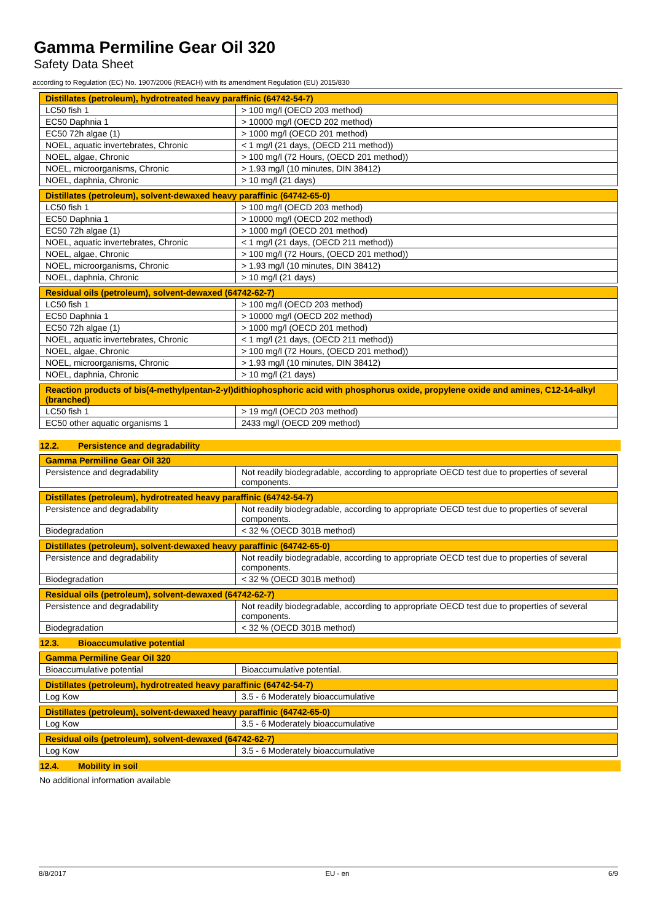Gamma Permiline Gear Oil 320
Safety Data Sheet
according to Regulation (EC) No. 1907/2006 (REACH) with its amendment Regulation (EU) 2015/830
| Distillates (petroleum), hydrotreated heavy paraffinic (64742-54-7) | |
| --- | --- |
| LC50 fish 1 | > 100 mg/l (OECD 203 method) |
| EC50 Daphnia 1 | > 10000 mg/l (OECD 202 method) |
| EC50 72h algae (1) | > 1000 mg/l (OECD 201 method) |
| NOEL, aquatic invertebrates, Chronic | < 1 mg/l (21 days, (OECD 211 method)) |
| NOEL, algae, Chronic | > 100 mg/l (72 Hours, (OECD 201 method)) |
| NOEL, microorganisms, Chronic | > 1.93 mg/l (10 minutes, DIN 38412) |
| NOEL, daphnia, Chronic | > 10 mg/l (21 days) |
| Distillates (petroleum), solvent-dewaxed heavy paraffinic (64742-65-0) | |
| --- | --- |
| LC50 fish 1 | > 100 mg/l (OECD 203 method) |
| EC50 Daphnia 1 | > 10000 mg/l (OECD 202 method) |
| EC50 72h algae (1) | > 1000 mg/l (OECD 201 method) |
| NOEL, aquatic invertebrates, Chronic | < 1 mg/l (21 days, (OECD 211 method)) |
| NOEL, algae, Chronic | > 100 mg/l (72 Hours, (OECD 201 method)) |
| NOEL, microorganisms, Chronic | > 1.93 mg/l (10 minutes, DIN 38412) |
| NOEL, daphnia, Chronic | > 10 mg/l (21 days) |
| Residual oils (petroleum), solvent-dewaxed (64742-62-7) | |
| --- | --- |
| LC50 fish 1 | > 100 mg/l (OECD 203 method) |
| EC50 Daphnia 1 | > 10000 mg/l (OECD 202 method) |
| EC50 72h algae (1) | > 1000 mg/l (OECD 201 method) |
| NOEL, aquatic invertebrates, Chronic | < 1 mg/l (21 days, (OECD 211 method)) |
| NOEL, algae, Chronic | > 100 mg/l (72 Hours, (OECD 201 method)) |
| NOEL, microorganisms, Chronic | > 1.93 mg/l (10 minutes, DIN 38412) |
| NOEL, daphnia, Chronic | > 10 mg/l (21 days) |
| Reaction products of bis(4-methylpentan-2-yl)dithiophosphoric acid with phosphorus oxide, propylene oxide and amines, C12-14-alkyl (branched) | |
| --- | --- |
| LC50 fish 1 | > 19 mg/l (OECD 203 method) |
| EC50 other aquatic organisms 1 | 2433 mg/l (OECD 209 method) |
12.2. Persistence and degradability
| Gamma Permiline Gear Oil 320 | |
| --- | --- |
| Persistence and degradability | Not readily biodegradable, according to appropriate OECD test due to properties of several components. |
| Distillates (petroleum), hydrotreated heavy paraffinic (64742-54-7) | |
| --- | --- |
| Persistence and degradability | Not readily biodegradable, according to appropriate OECD test due to properties of several components. |
| Biodegradation | < 32 % (OECD 301B method) |
| Distillates (petroleum), solvent-dewaxed heavy paraffinic (64742-65-0) | |
| --- | --- |
| Persistence and degradability | Not readily biodegradable, according to appropriate OECD test due to properties of several components. |
| Biodegradation | < 32 % (OECD 301B method) |
| Residual oils (petroleum), solvent-dewaxed (64742-62-7) | |
| --- | --- |
| Persistence and degradability | Not readily biodegradable, according to appropriate OECD test due to properties of several components. |
| Biodegradation | < 32 % (OECD 301B method) |
12.3. Bioaccumulative potential
| Gamma Permiline Gear Oil 320 | |
| --- | --- |
| Bioaccumulative potential | Bioaccumulative potential. |
| Distillates (petroleum), hydrotreated heavy paraffinic (64742-54-7) | |
| --- | --- |
| Log Kow | 3.5 - 6 Moderately bioaccumulative |
| Distillates (petroleum), solvent-dewaxed heavy paraffinic (64742-65-0) | |
| --- | --- |
| Log Kow | 3.5 - 6 Moderately bioaccumulative |
| Residual oils (petroleum), solvent-dewaxed (64742-62-7) | |
| --- | --- |
| Log Kow | 3.5 - 6 Moderately bioaccumulative |
12.4. Mobility in soil
No additional information available
8/8/2017 EU - en 6/9